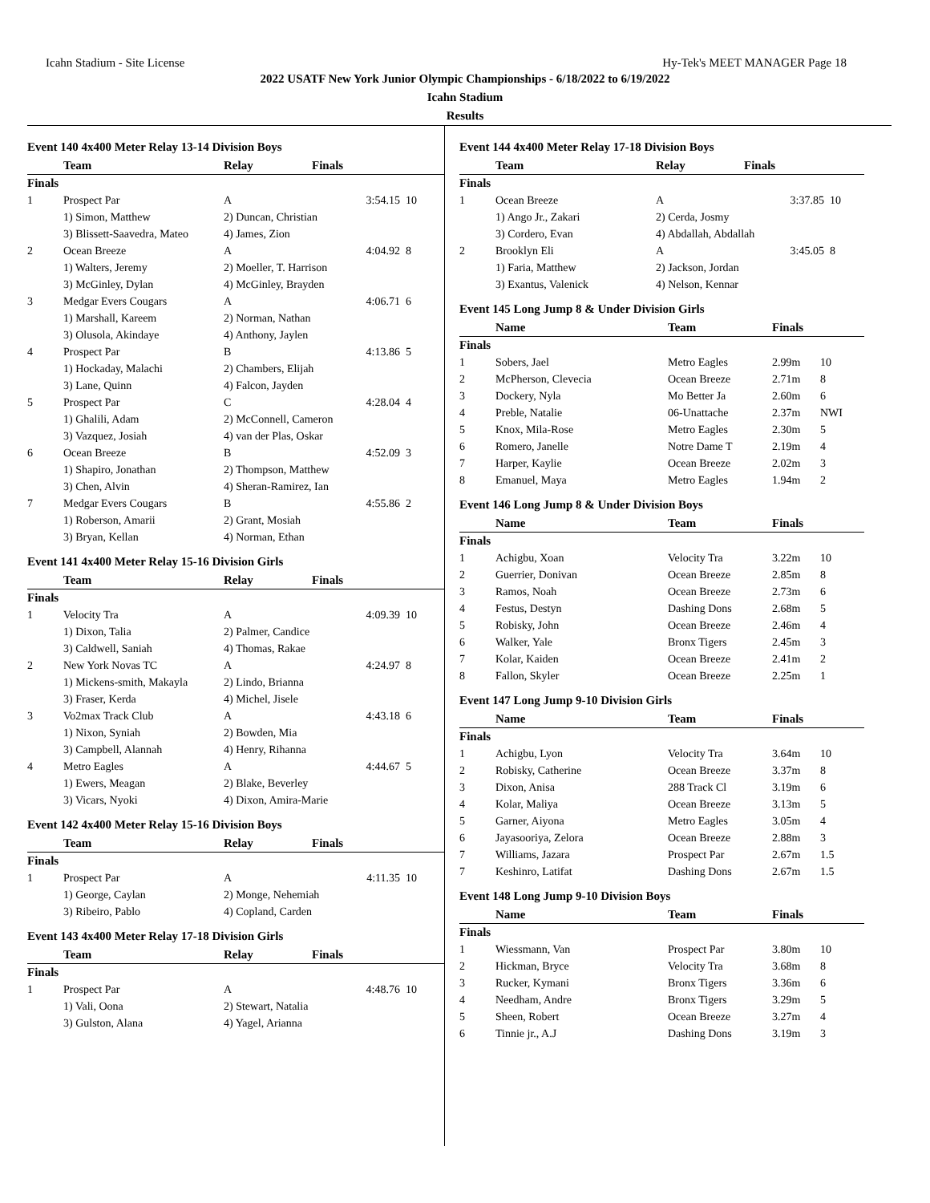Icahn Stadium - Site License Hy-Tek's MEET MANAGER Page 18
2022 USATF New York Junior Olympic Championships - 6/18/2022 to 6/19/2022
Icahn Stadium
Results
Event 140 4x400 Meter Relay 13-14 Division Boys
| | Team | Relay | Finals | |
| --- | --- | --- | --- | --- |
| Finals | | | | |
| 1 | Prospect Par | A | 3:54.15 | 10 |
| | 1) Simon, Matthew | 2) Duncan, Christian | | |
| | 3) Blissett-Saavedra, Mateo | 4) James, Zion | | |
| 2 | Ocean Breeze | A | 4:04.92 | 8 |
| | 1) Walters, Jeremy | 2) Moeller, T. Harrison | | |
| | 3) McGinley, Dylan | 4) McGinley, Brayden | | |
| 3 | Medgar Evers Cougars | A | 4:06.71 | 6 |
| | 1) Marshall, Kareem | 2) Norman, Nathan | | |
| | 3) Olusola, Akindaye | 4) Anthony, Jaylen | | |
| 4 | Prospect Par | B | 4:13.86 | 5 |
| | 1) Hockaday, Malachi | 2) Chambers, Elijah | | |
| | 3) Lane, Quinn | 4) Falcon, Jayden | | |
| 5 | Prospect Par | C | 4:28.04 | 4 |
| | 1) Ghalili, Adam | 2) McConnell, Cameron | | |
| | 3) Vazquez, Josiah | 4) van der Plas, Oskar | | |
| 6 | Ocean Breeze | B | 4:52.09 | 3 |
| | 1) Shapiro, Jonathan | 2) Thompson, Matthew | | |
| | 3) Chen, Alvin | 4) Sheran-Ramirez, Ian | | |
| 7 | Medgar Evers Cougars | B | 4:55.86 | 2 |
| | 1) Roberson, Amarii | 2) Grant, Mosiah | | |
| | 3) Bryan, Kellan | 4) Norman, Ethan | | |
Event 141 4x400 Meter Relay 15-16 Division Girls
| | Team | Relay | Finals | |
| --- | --- | --- | --- | --- |
| Finals | | | | |
| 1 | Velocity Tra | A | 4:09.39 | 10 |
| | 1) Dixon, Talia | 2) Palmer, Candice | | |
| | 3) Caldwell, Saniah | 4) Thomas, Rakae | | |
| 2 | New York Novas TC | A | 4:24.97 | 8 |
| | 1) Mickens-smith, Makayla | 2) Lindo, Brianna | | |
| | 3) Fraser, Kerda | 4) Michel, Jisele | | |
| 3 | Vo2max Track Club | A | 4:43.18 | 6 |
| | 1) Nixon, Syniah | 2) Bowden, Mia | | |
| | 3) Campbell, Alannah | 4) Henry, Rihanna | | |
| 4 | Metro Eagles | A | 4:44.67 | 5 |
| | 1) Ewers, Meagan | 2) Blake, Beverley | | |
| | 3) Vicars, Nyoki | 4) Dixon, Amira-Marie | | |
Event 142 4x400 Meter Relay 15-16 Division Boys
| | Team | Relay | Finals | |
| --- | --- | --- | --- | --- |
| Finals | | | | |
| 1 | Prospect Par | A | 4:11.35 | 10 |
| | 1) George, Caylan | 2) Monge, Nehemiah | | |
| | 3) Ribeiro, Pablo | 4) Copland, Carden | | |
Event 143 4x400 Meter Relay 17-18 Division Girls
| | Team | Relay | Finals | |
| --- | --- | --- | --- | --- |
| Finals | | | | |
| 1 | Prospect Par | A | 4:48.76 | 10 |
| | 1) Vali, Oona | 2) Stewart, Natalia | | |
| | 3) Gulston, Alana | 4) Yagel, Arianna | | |
Event 144 4x400 Meter Relay 17-18 Division Boys
| | Team | Relay | Finals | |
| --- | --- | --- | --- | --- |
| Finals | | | | |
| 1 | Ocean Breeze | A | 3:37.85 | 10 |
| | 1) Ango Jr., Zakari | 2) Cerda, Josmy | | |
| | 3) Cordero, Evan | 4) Abdallah, Abdallah | | |
| 2 | Brooklyn Eli | A | 3:45.05 | 8 |
| | 1) Faria, Matthew | 2) Jackson, Jordan | | |
| | 3) Exantus, Valenick | 4) Nelson, Kennar | | |
Event 145 Long Jump 8 & Under Division Girls
| | Name | Team | Finals | |
| --- | --- | --- | --- | --- |
| Finals | | | | |
| 1 | Sobers, Jael | Metro Eagles | 2.99m | 10 |
| 2 | McPherson, Clevecia | Ocean Breeze | 2.71m | 8 |
| 3 | Dockery, Nyla | Mo Better Ja | 2.60m | 6 |
| 4 | Preble, Natalie | 06-Unattache | 2.37m | NWI |
| 5 | Knox, Mila-Rose | Metro Eagles | 2.30m | 5 |
| 6 | Romero, Janelle | Notre Dame T | 2.19m | 4 |
| 7 | Harper, Kaylie | Ocean Breeze | 2.02m | 3 |
| 8 | Emanuel, Maya | Metro Eagles | 1.94m | 2 |
Event 146 Long Jump 8 & Under Division Boys
| | Name | Team | Finals | |
| --- | --- | --- | --- | --- |
| Finals | | | | |
| 1 | Achigbu, Xoan | Velocity Tra | 3.22m | 10 |
| 2 | Guerrier, Donivan | Ocean Breeze | 2.85m | 8 |
| 3 | Ramos, Noah | Ocean Breeze | 2.73m | 6 |
| 4 | Festus, Destyn | Dashing Dons | 2.68m | 5 |
| 5 | Robisky, John | Ocean Breeze | 2.46m | 4 |
| 6 | Walker, Yale | Bronx Tigers | 2.45m | 3 |
| 7 | Kolar, Kaiden | Ocean Breeze | 2.41m | 2 |
| 8 | Fallon, Skyler | Ocean Breeze | 2.25m | 1 |
Event 147 Long Jump 9-10 Division Girls
| | Name | Team | Finals | |
| --- | --- | --- | --- | --- |
| Finals | | | | |
| 1 | Achigbu, Lyon | Velocity Tra | 3.64m | 10 |
| 2 | Robisky, Catherine | Ocean Breeze | 3.37m | 8 |
| 3 | Dixon, Anisa | 288 Track Cl | 3.19m | 6 |
| 4 | Kolar, Maliya | Ocean Breeze | 3.13m | 5 |
| 5 | Garner, Aiyona | Metro Eagles | 3.05m | 4 |
| 6 | Jayasooriya, Zelora | Ocean Breeze | 2.88m | 3 |
| 7 | Williams, Jazara | Prospect Par | 2.67m | 1.5 |
| 7 | Keshinro, Latifat | Dashing Dons | 2.67m | 1.5 |
Event 148 Long Jump 9-10 Division Boys
| | Name | Team | Finals | |
| --- | --- | --- | --- | --- |
| Finals | | | | |
| 1 | Wiessmann, Van | Prospect Par | 3.80m | 10 |
| 2 | Hickman, Bryce | Velocity Tra | 3.68m | 8 |
| 3 | Rucker, Kymani | Bronx Tigers | 3.36m | 6 |
| 4 | Needham, Andre | Bronx Tigers | 3.29m | 5 |
| 5 | Sheen, Robert | Ocean Breeze | 3.27m | 4 |
| 6 | Tinnie jr., A.J | Dashing Dons | 3.19m | 3 |